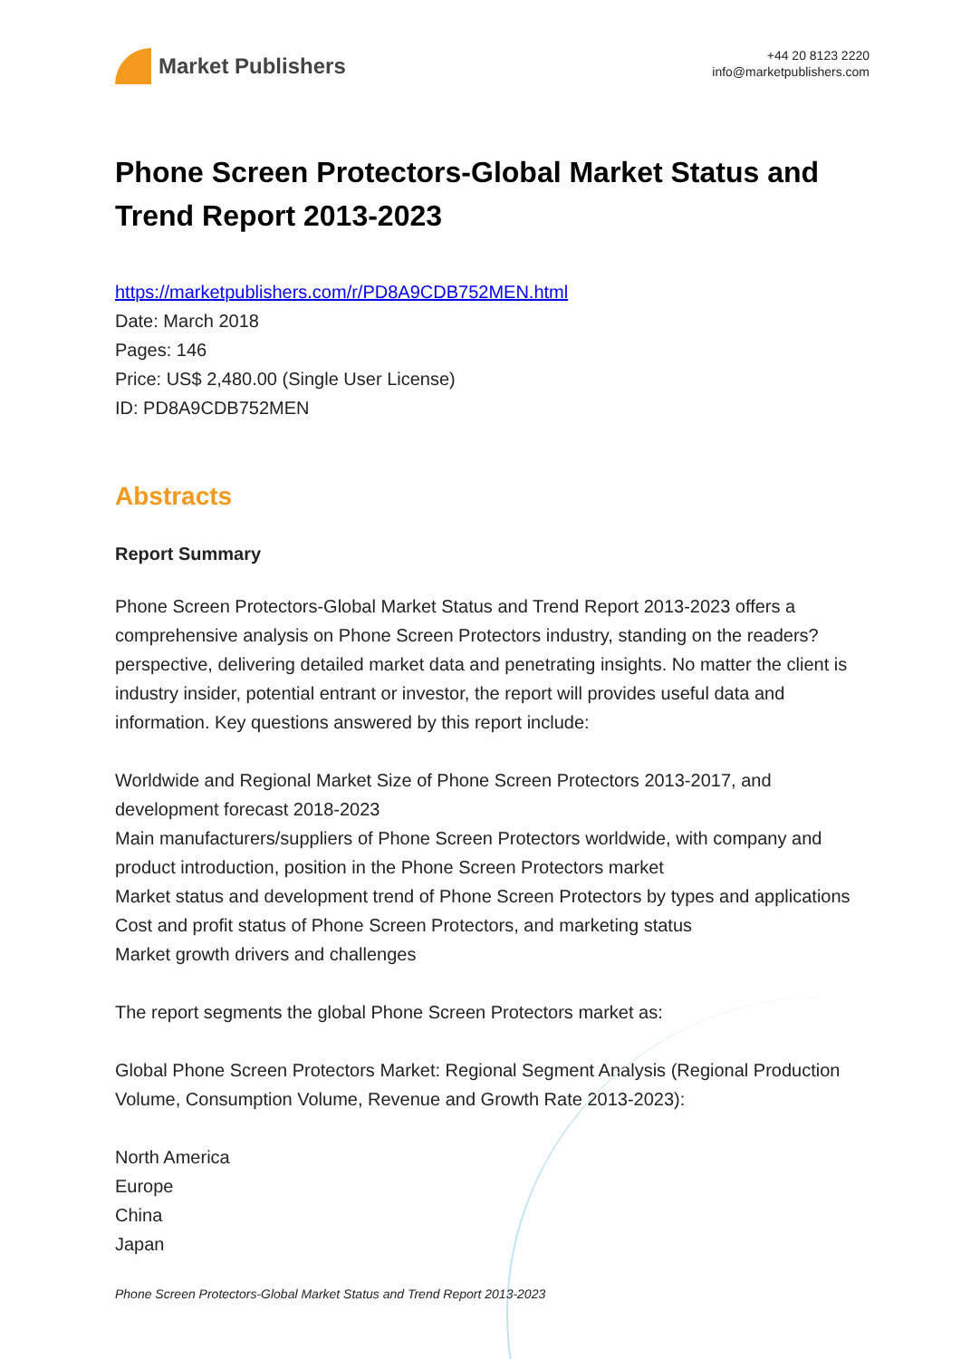Market Publishers
+44 20 8123 2220
info@marketpublishers.com
Phone Screen Protectors-Global Market Status and Trend Report 2013-2023
https://marketpublishers.com/r/PD8A9CDB752MEN.html
Date: March 2018
Pages: 146
Price: US$ 2,480.00 (Single User License)
ID: PD8A9CDB752MEN
Abstracts
Report Summary
Phone Screen Protectors-Global Market Status and Trend Report 2013-2023 offers a comprehensive analysis on Phone Screen Protectors industry, standing on the readers? perspective, delivering detailed market data and penetrating insights. No matter the client is industry insider, potential entrant or investor, the report will provides useful data and information. Key questions answered by this report include:
Worldwide and Regional Market Size of Phone Screen Protectors 2013-2017, and development forecast 2018-2023
Main manufacturers/suppliers of Phone Screen Protectors worldwide, with company and product introduction, position in the Phone Screen Protectors market
Market status and development trend of Phone Screen Protectors by types and applications
Cost and profit status of Phone Screen Protectors, and marketing status
Market growth drivers and challenges
The report segments the global Phone Screen Protectors market as:
Global Phone Screen Protectors Market: Regional Segment Analysis (Regional Production Volume, Consumption Volume, Revenue and Growth Rate 2013-2023):
North America
Europe
China
Japan
Phone Screen Protectors-Global Market Status and Trend Report 2013-2023